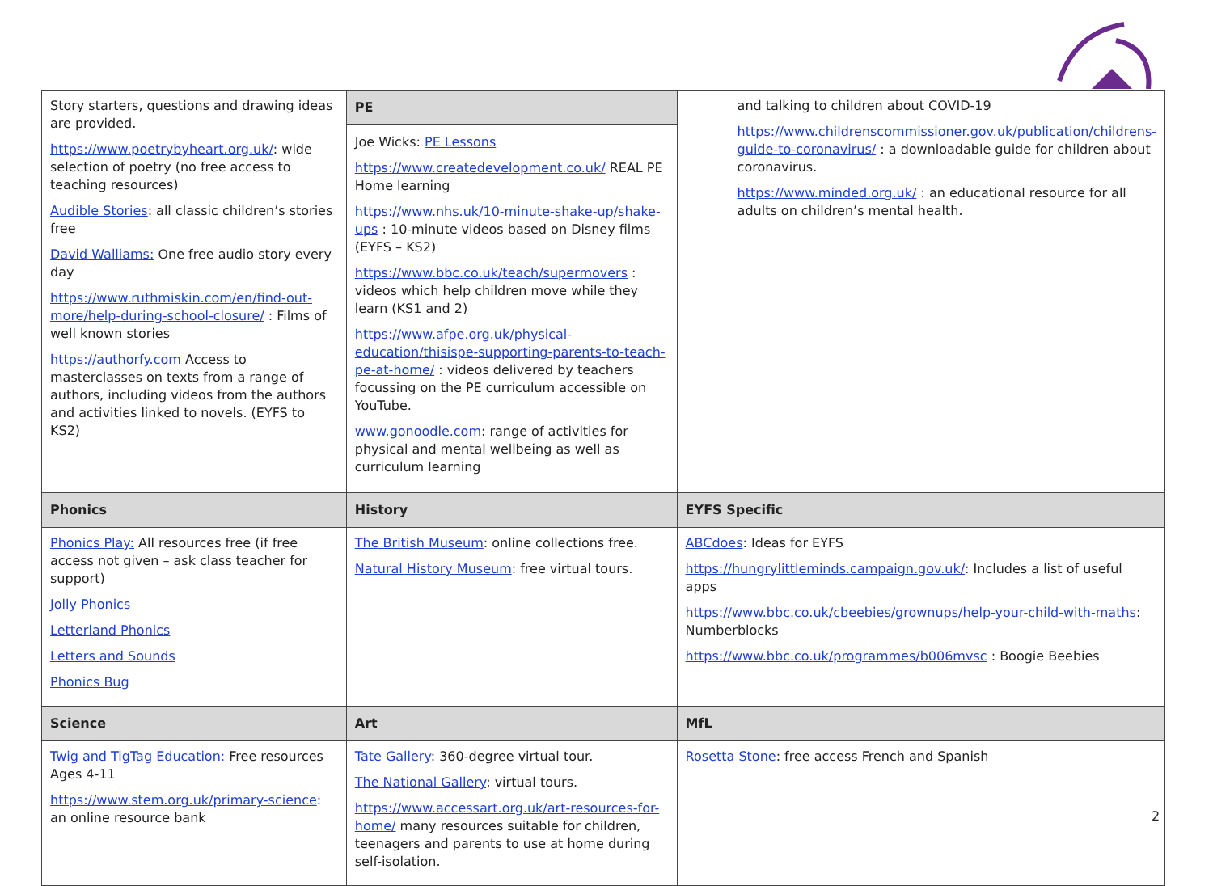| Story starters, questions and drawing ideas are provided. https://www.poetrybyheart.org.uk/ : wide selection of poetry (no free access to teaching resources) Audible Stories : all classic children’s stories free David Walliams: One free audio story every day https://www.ruthmiskin.com/en/find-out-more/help-during-school-closure/ : Films of well known stories https://authorfy.com Access to masterclasses on texts from a range of authors, including videos from the authors and activities linked to novels. (EYFS to KS2) | PE Joe Wicks: PE Lessons https://www.createdevelopment.co.uk/ REAL PE Home learning https://www.nhs.uk/10-minute-shake-up/shake-ups : 10-minute videos based on Disney films (EYFS – KS2) https://www.bbc.co.uk/teach/supermovers : videos which help children move while they learn (KS1 and 2) https://www.afpe.org.uk/physical-education/thisispe-supporting-parents-to-teach-pe-at-home/ : videos delivered by teachers focussing on the PE curriculum accessible on YouTube. www.gonoodle.com : range of activities for physical and mental wellbeing as well as curriculum learning | and talking to children about COVID-19 https://www.childrenscommissioner.gov.uk/publication/childrens-guide-to-coronavirus/ : a downloadable guide for children about coronavirus. https://www.minded.org.uk/ : an educational resource for all adults on children’s mental health. |
| Phonics | History | EYFS Specific |
| Phonics Play: All resources free (if free access not given – ask class teacher for support) Jolly Phonics Letterland Phonics Letters and Sounds Phonics Bug | The British Museum : online collections free. Natural History Museum : free virtual tours. | ABCdoes : Ideas for EYFS https://hungrylittleminds.campaign.gov.uk/ : Includes a list of useful apps https://www.bbc.co.uk/cbeebies/grownups/help-your-child-with-maths : Numberblocks https://www.bbc.co.uk/programmes/b006mvsc : Boogie Beebies |
| Science | Art | MfL |
| Twig and TigTag Education: Free resources Ages 4-11 https://www.stem.org.uk/primary-science : an online resource bank | Tate Gallery : 360-degree virtual tour. The National Gallery : virtual tours. https://www.accessart.org.uk/art-resources-for-home/ many resources suitable for children, teenagers and parents to use at home during self-isolation. | Rosetta Stone : free access French and Spanish |
2